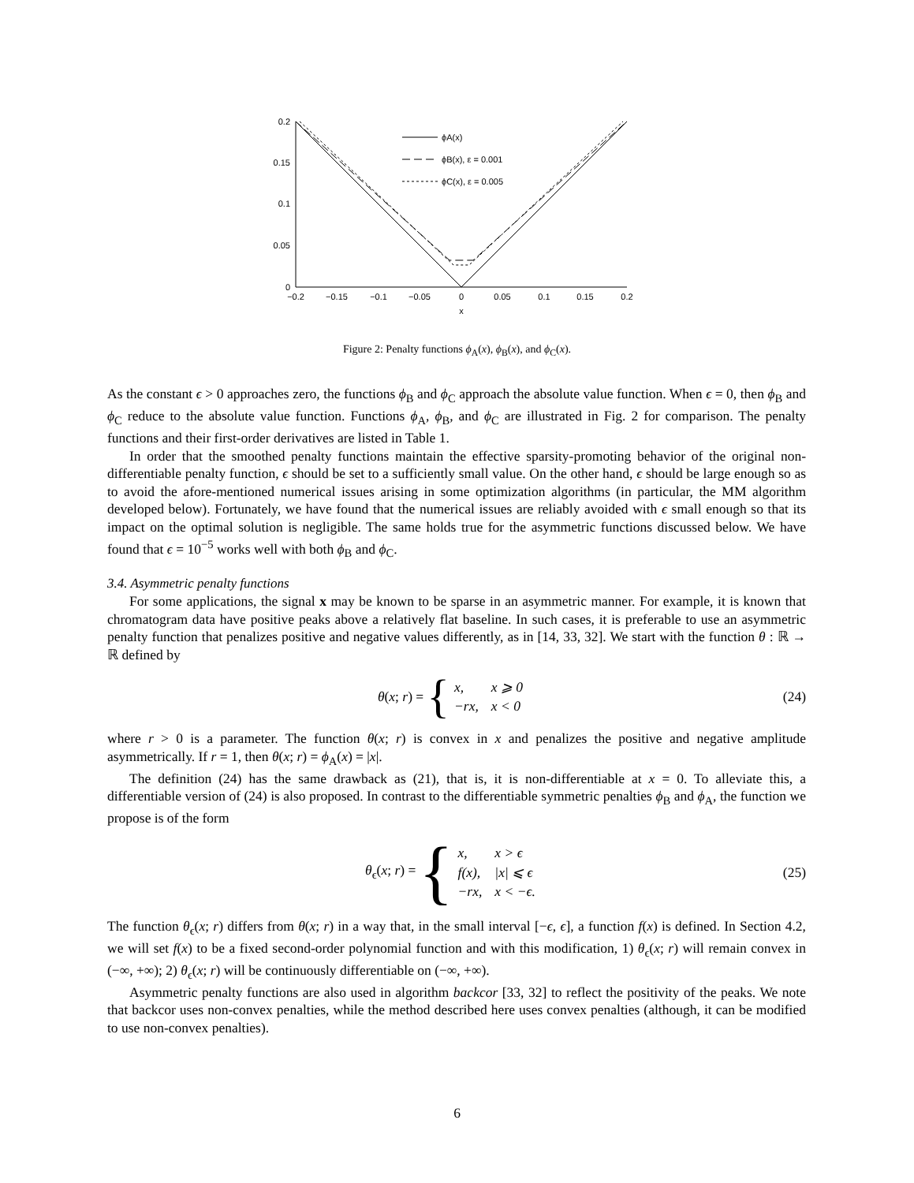0.2
0.15
0.1
0.05
0
−0.2
−0.15
−0.1
−0.05
0
0.05
0.1
0.15
0.2
x
ϕA(x)
ϕB(x), ε = 0.001
ϕC(x), ε = 0.005
Figure 2: Penalty functions ϕ<sub>A</sub>(x), ϕ<sub>B</sub>(x), and ϕ<sub>C</sub>(x).
As the constant ϵ > 0 approaches zero, the functions ϕ<sub>B</sub> and ϕ<sub>C</sub> approach the absolute value function. When ϵ = 0, then ϕ<sub>B</sub> and ϕ<sub>C</sub> reduce to the absolute value function. Functions ϕ<sub>A</sub>, ϕ<sub>B</sub>, and ϕ<sub>C</sub> are illustrated in Fig. 2 for comparison. The penalty functions and their first-order derivatives are listed in Table 1.
In order that the smoothed penalty functions maintain the effective sparsity-promoting behavior of the original non-differentiable penalty function, ϵ should be set to a sufficiently small value. On the other hand, ϵ should be large enough so as to avoid the afore-mentioned numerical issues arising in some optimization algorithms (in particular, the MM algorithm developed below). Fortunately, we have found that the numerical issues are reliably avoided with ϵ small enough so that its impact on the optimal solution is negligible. The same holds true for the asymmetric functions discussed below. We have found that ϵ = 10<sup>−5</sup> works well with both ϕ<sub>B</sub> and ϕ<sub>C</sub>.
3.4. Asymmetric penalty functions
For some applications, the signal x may be known to be sparse in an asymmetric manner. For example, it is known that chromatogram data have positive peaks above a relatively flat baseline. In such cases, it is preferable to use an asymmetric penalty function that penalizes positive and negative values differently, as in [14, 33, 32]. We start with the function θ : ℝ → ℝ defined by
θ(x; r) = {
| x, | x ⩾ 0 |
| −rx, | x < 0 |
(24)
where r > 0 is a parameter. The function θ(x; r) is convex in x and penalizes the positive and negative amplitude asymmetrically. If r = 1, then θ(x; r) = ϕ<sub>A</sub>(x) = |x|.
The definition (24) has the same drawback as (21), that is, it is non-differentiable at x = 0. To alleviate this, a differentiable version of (24) is also proposed. In contrast to the differentiable symmetric penalties ϕ<sub>B</sub> and ϕ<sub>A</sub>, the function we propose is of the form
θ<sub>ϵ</sub>(x; r) = {
| x, | x > ϵ |
| f(x), | /x/ ⩽ ϵ |
| −rx, | x < −ϵ. |
(25)
The function θ<sub>ϵ</sub>(x; r) differs from θ(x; r) in a way that, in the small interval [−ϵ, ϵ], a function f(x) is defined. In Section 4.2, we will set f(x) to be a fixed second-order polynomial function and with this modification, 1) θ<sub>ϵ</sub>(x; r) will remain convex in (−∞, +∞); 2) θ<sub>ϵ</sub>(x; r) will be continuously differentiable on (−∞, +∞).
Asymmetric penalty functions are also used in algorithm backcor [33, 32] to reflect the positivity of the peaks. We note that backcor uses non-convex penalties, while the method described here uses convex penalties (although, it can be modified to use non-convex penalties).
6